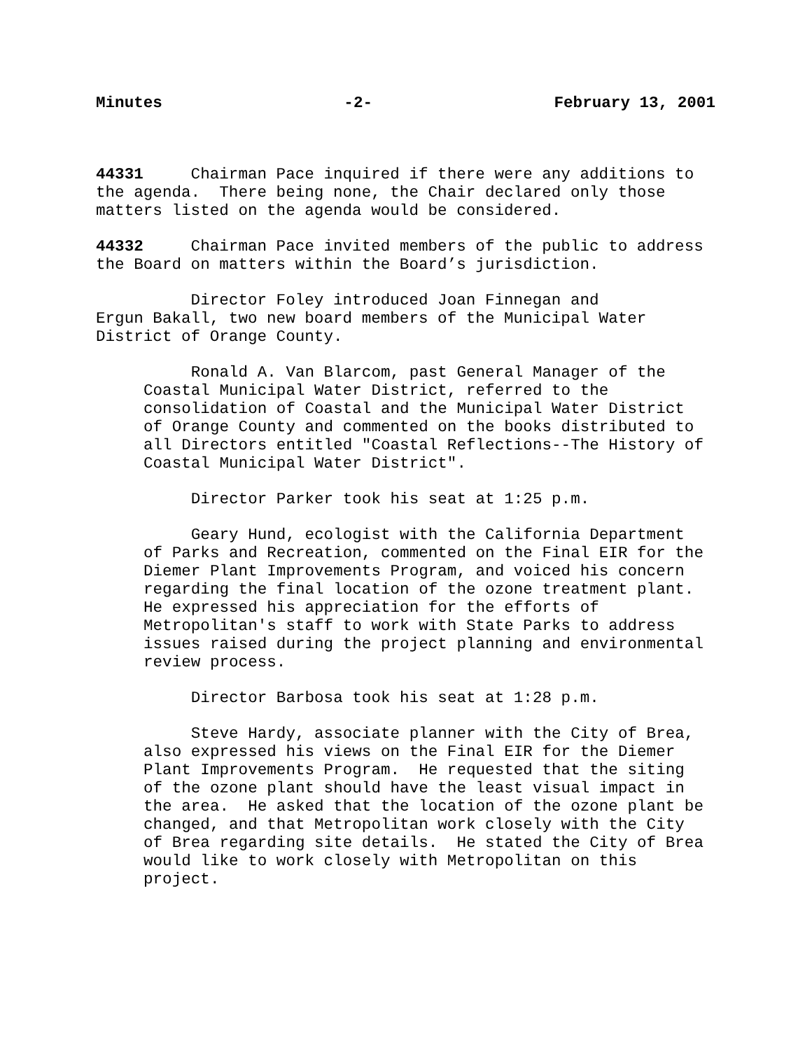Minutes -2- February 13, 2001
44331 Chairman Pace inquired if there were any additions to the agenda. There being none, the Chair declared only those matters listed on the agenda would be considered.
44332 Chairman Pace invited members of the public to address the Board on matters within the Board’s jurisdiction.
Director Foley introduced Joan Finnegan and Ergun Bakall, two new board members of the Municipal Water District of Orange County.
Ronald A. Van Blarcom, past General Manager of the Coastal Municipal Water District, referred to the consolidation of Coastal and the Municipal Water District of Orange County and commented on the books distributed to all Directors entitled "Coastal Reflections--The History of Coastal Municipal Water District".
Director Parker took his seat at 1:25 p.m.
Geary Hund, ecologist with the California Department of Parks and Recreation, commented on the Final EIR for the Diemer Plant Improvements Program, and voiced his concern regarding the final location of the ozone treatment plant. He expressed his appreciation for the efforts of Metropolitan's staff to work with State Parks to address issues raised during the project planning and environmental review process.
Director Barbosa took his seat at 1:28 p.m.
Steve Hardy, associate planner with the City of Brea, also expressed his views on the Final EIR for the Diemer Plant Improvements Program. He requested that the siting of the ozone plant should have the least visual impact in the area. He asked that the location of the ozone plant be changed, and that Metropolitan work closely with the City of Brea regarding site details. He stated the City of Brea would like to work closely with Metropolitan on this project.